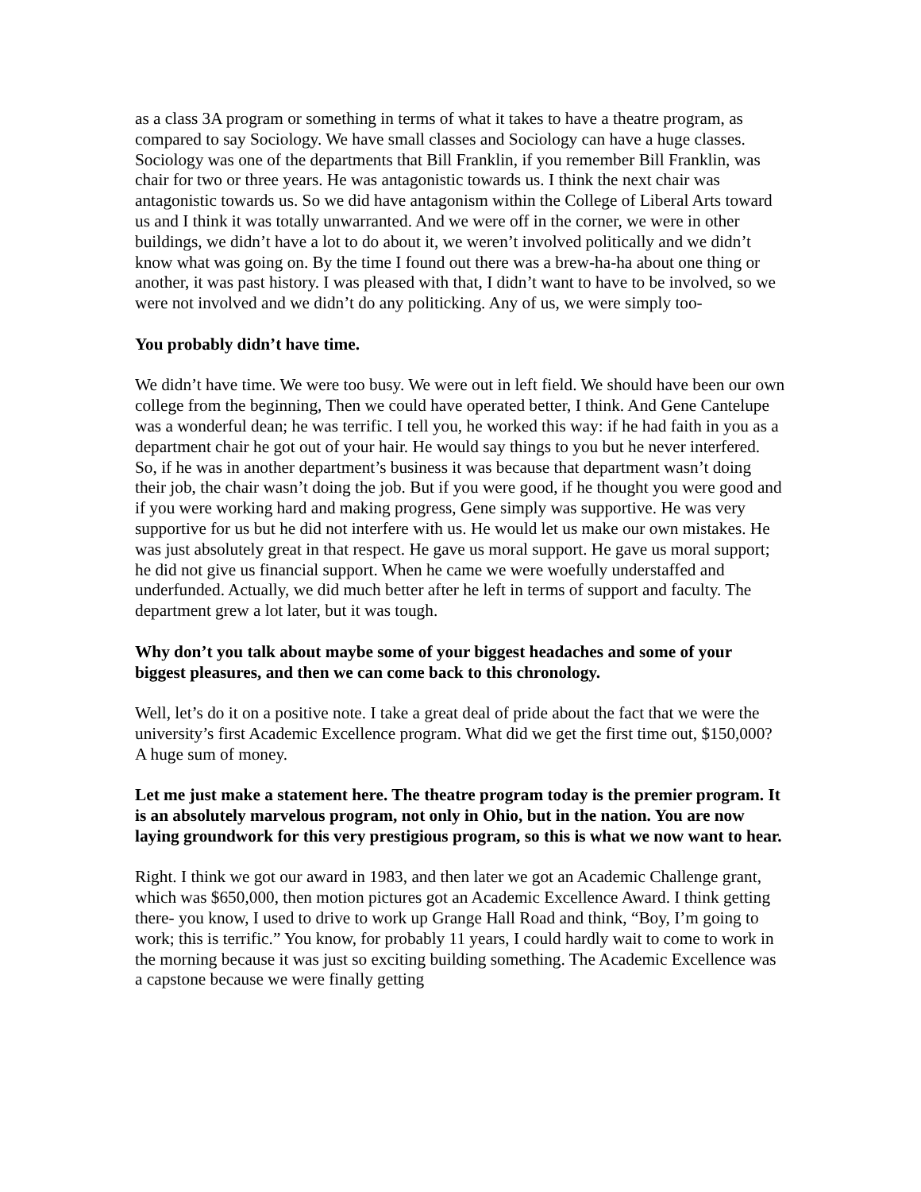as a class 3A program or something in terms of what it takes to have a theatre program, as compared to say Sociology. We have small classes and Sociology can have a huge classes. Sociology was one of the departments that Bill Franklin, if you remember Bill Franklin, was chair for two or three years. He was antagonistic towards us. I think the next chair was antagonistic towards us. So we did have antagonism within the College of Liberal Arts toward us and I think it was totally unwarranted. And we were off in the corner, we were in other buildings, we didn’t have a lot to do about it, we weren’t involved politically and we didn’t know what was going on. By the time I found out there was a brew-ha-ha about one thing or another, it was past history. I was pleased with that, I didn’t want to have to be involved, so we were not involved and we didn’t do any politicking. Any of us, we were simply too-
You probably didn’t have time.
We didn’t have time. We were too busy. We were out in left field. We should have been our own college from the beginning, Then we could have operated better, I think. And Gene Cantelupe was a wonderful dean; he was terrific. I tell you, he worked this way: if he had faith in you as a department chair he got out of your hair. He would say things to you but he never interfered. So, if he was in another department’s business it was because that department wasn’t doing their job, the chair wasn’t doing the job. But if you were good, if he thought you were good and if you were working hard and making progress, Gene simply was supportive. He was very supportive for us but he did not interfere with us. He would let us make our own mistakes. He was just absolutely great in that respect. He gave us moral support. He gave us moral support; he did not give us financial support. When he came we were woefully understaffed and underfunded. Actually, we did much better after he left in terms of support and faculty. The department grew a lot later, but it was tough.
Why don’t you talk about maybe some of your biggest headaches and some of your biggest pleasures, and then we can come back to this chronology.
Well, let’s do it on a positive note. I take a great deal of pride about the fact that we were the university’s first Academic Excellence program. What did we get the first time out, $150,000? A huge sum of money.
Let me just make a statement here. The theatre program today is the premier program. It is an absolutely marvelous program, not only in Ohio, but in the nation. You are now laying groundwork for this very prestigious program, so this is what we now want to hear.
Right. I think we got our award in 1983, and then later we got an Academic Challenge grant, which was $650,000, then motion pictures got an Academic Excellence Award. I think getting there- you know, I used to drive to work up Grange Hall Road and think, “Boy, I’m going to work; this is terrific.” You know, for probably 11 years, I could hardly wait to come to work in the morning because it was just so exciting building something. The Academic Excellence was a capstone because we were finally getting